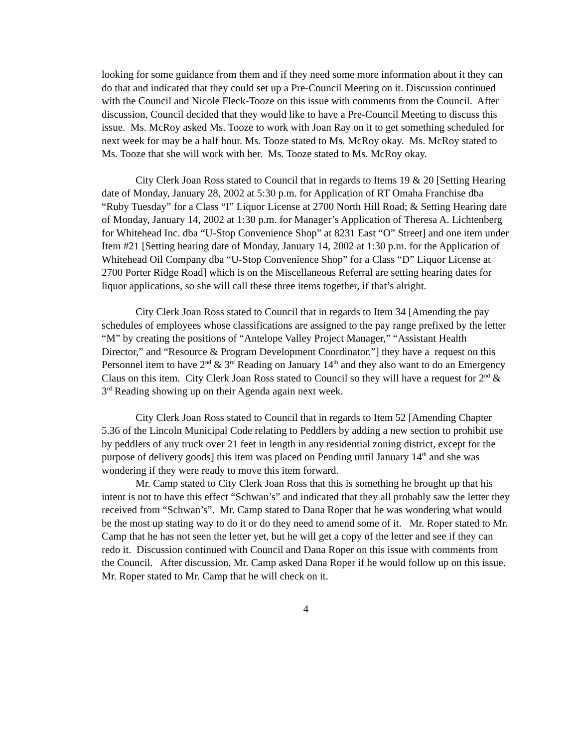looking for some guidance from them and if they need some more information about it they can do that and indicated that they could set up a Pre-Council Meeting on it. Discussion continued with the Council and Nicole Fleck-Tooze on this issue with comments from the Council. After discussion, Council decided that they would like to have a Pre-Council Meeting to discuss this issue. Ms. McRoy asked Ms. Tooze to work with Joan Ray on it to get something scheduled for next week for may be a half hour. Ms. Tooze stated to Ms. McRoy okay. Ms. McRoy stated to Ms. Tooze that she will work with her. Ms. Tooze stated to Ms. McRoy okay.
City Clerk Joan Ross stated to Council that in regards to Items 19 & 20 [Setting Hearing date of Monday, January 28, 2002 at 5:30 p.m. for Application of RT Omaha Franchise dba “Ruby Tuesday” for a Class “I” Liquor License at 2700 North Hill Road; & Setting Hearing date of Monday, January 14, 2002 at 1:30 p.m. for Manager’s Application of Theresa A. Lichtenberg for Whitehead Inc. dba “U-Stop Convenience Shop” at 8231 East “O” Street] and one item under Item #21 [Setting hearing date of Monday, January 14, 2002 at 1:30 p.m. for the Application of Whitehead Oil Company dba “U-Stop Convenience Shop” for a Class “D” Liquor License at 2700 Porter Ridge Road] which is on the Miscellaneous Referral are setting hearing dates for liquor applications, so she will call these three items together, if that’s alright.
City Clerk Joan Ross stated to Council that in regards to Item 34 [Amending the pay schedules of employees whose classifications are assigned to the pay range prefixed by the letter “M” by creating the positions of “Antelope Valley Project Manager,” “Assistant Health Director,” and “Resource & Program Development Coordinator.”] they have a request on this Personnel item to have 2<sup>nd</sup> & 3<sup>rd</sup> Reading on January 14<sup>th</sup> and they also want to do an Emergency Claus on this item. City Clerk Joan Ross stated to Council so they will have a request for 2<sup>nd</sup> & 3<sup>rd</sup> Reading showing up on their Agenda again next week.
City Clerk Joan Ross stated to Council that in regards to Item 52 [Amending Chapter 5.36 of the Lincoln Municipal Code relating to Peddlers by adding a new section to prohibit use by peddlers of any truck over 21 feet in length in any residential zoning district, except for the purpose of delivery goods] this item was placed on Pending until January 14<sup>th</sup> and she was wondering if they were ready to move this item forward.
Mr. Camp stated to City Clerk Joan Ross that this is something he brought up that his intent is not to have this effect “Schwan’s” and indicated that they all probably saw the letter they received from “Schwan’s”. Mr. Camp stated to Dana Roper that he was wondering what would be the most up stating way to do it or do they need to amend some of it. Mr. Roper stated to Mr. Camp that he has not seen the letter yet, but he will get a copy of the letter and see if they can redo it. Discussion continued with Council and Dana Roper on this issue with comments from the Council. After discussion, Mr. Camp asked Dana Roper if he would follow up on this issue. Mr. Roper stated to Mr. Camp that he will check on it.
4